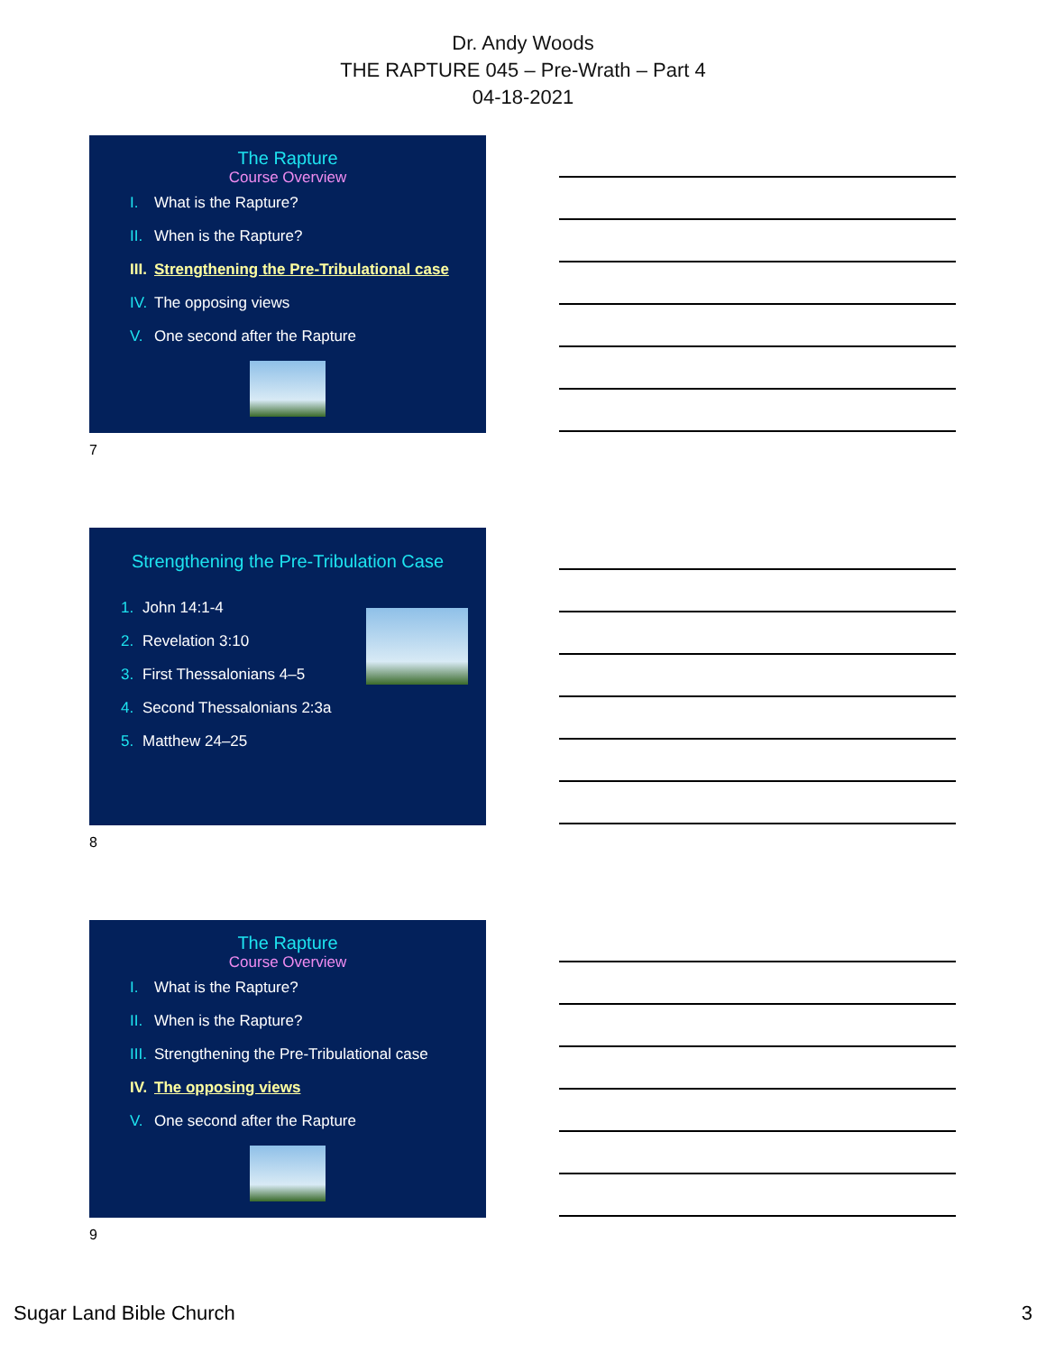Dr. Andy Woods
THE RAPTURE 045 – Pre-Wrath – Part 4
04-18-2021
The Rapture
Course Overview
I. What is the Rapture?
II. When is the Rapture?
III. Strengthening the Pre-Tribulational case
IV. The opposing views
V. One second after the Rapture
7
Strengthening the Pre-Tribulation Case
1. John 14:1-4
2. Revelation 3:10
3. First Thessalonians 4–5
4. Second Thessalonians 2:3a
5. Matthew 24–25
8
The Rapture
Course Overview
I. What is the Rapture?
II. When is the Rapture?
III. Strengthening the Pre-Tribulational case
IV. The opposing views
V. One second after the Rapture
9
Sugar Land Bible Church 3